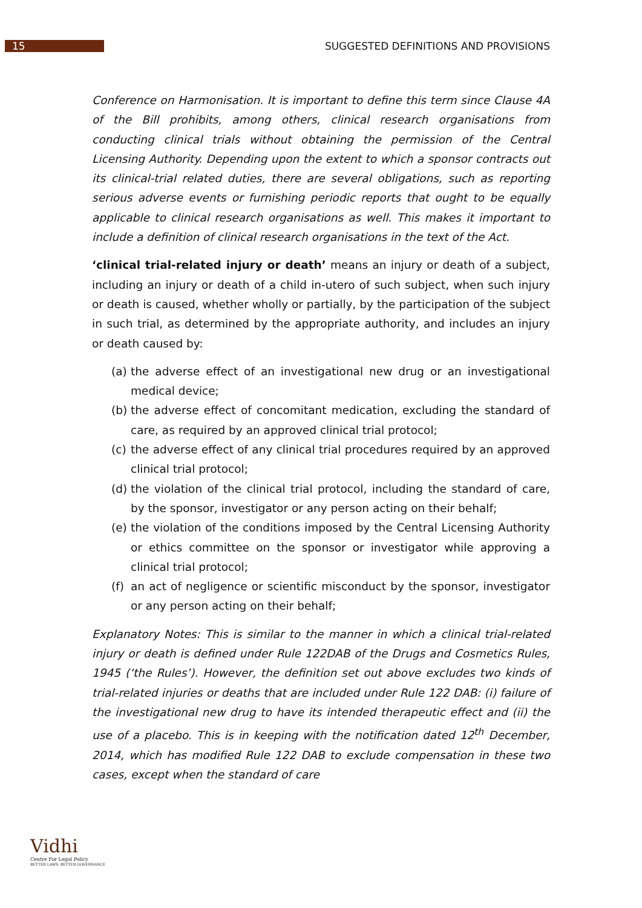15
SUGGESTED DEFINITIONS AND PROVISIONS
Conference on Harmonisation. It is important to define this term since Clause 4A of the Bill prohibits, among others, clinical research organisations from conducting clinical trials without obtaining the permission of the Central Licensing Authority. Depending upon the extent to which a sponsor contracts out its clinical-trial related duties, there are several obligations, such as reporting serious adverse events or furnishing periodic reports that ought to be equally applicable to clinical research organisations as well. This makes it important to include a definition of clinical research organisations in the text of the Act.
‘clinical trial-related injury or death’ means an injury or death of a subject, including an injury or death of a child in-utero of such subject, when such injury or death is caused, whether wholly or partially, by the participation of the subject in such trial, as determined by the appropriate authority, and includes an injury or death caused by:
(a) the adverse effect of an investigational new drug or an investigational medical device;
(b) the adverse effect of concomitant medication, excluding the standard of care, as required by an approved clinical trial protocol;
(c) the adverse effect of any clinical trial procedures required by an approved clinical trial protocol;
(d) the violation of the clinical trial protocol, including the standard of care, by the sponsor, investigator or any person acting on their behalf;
(e) the violation of the conditions imposed by the Central Licensing Authority or ethics committee on the sponsor or investigator while approving a clinical trial protocol;
(f) an act of negligence or scientific misconduct by the sponsor, investigator or any person acting on their behalf;
Explanatory Notes: This is similar to the manner in which a clinical trial-related injury or death is defined under Rule 122DAB of the Drugs and Cosmetics Rules, 1945 (‘the Rules’). However, the definition set out above excludes two kinds of trial-related injuries or deaths that are included under Rule 122 DAB: (i) failure of the investigational new drug to have its intended therapeutic effect and (ii) the use of a placebo. This is in keeping with the notification dated 12<sup>th</sup> December, 2014, which has modified Rule 122 DAB to exclude compensation in these two cases, except when the standard of care
Vidhi
Centre For Legal Policy
BETTER LAWS. BETTER GOVERNANCE